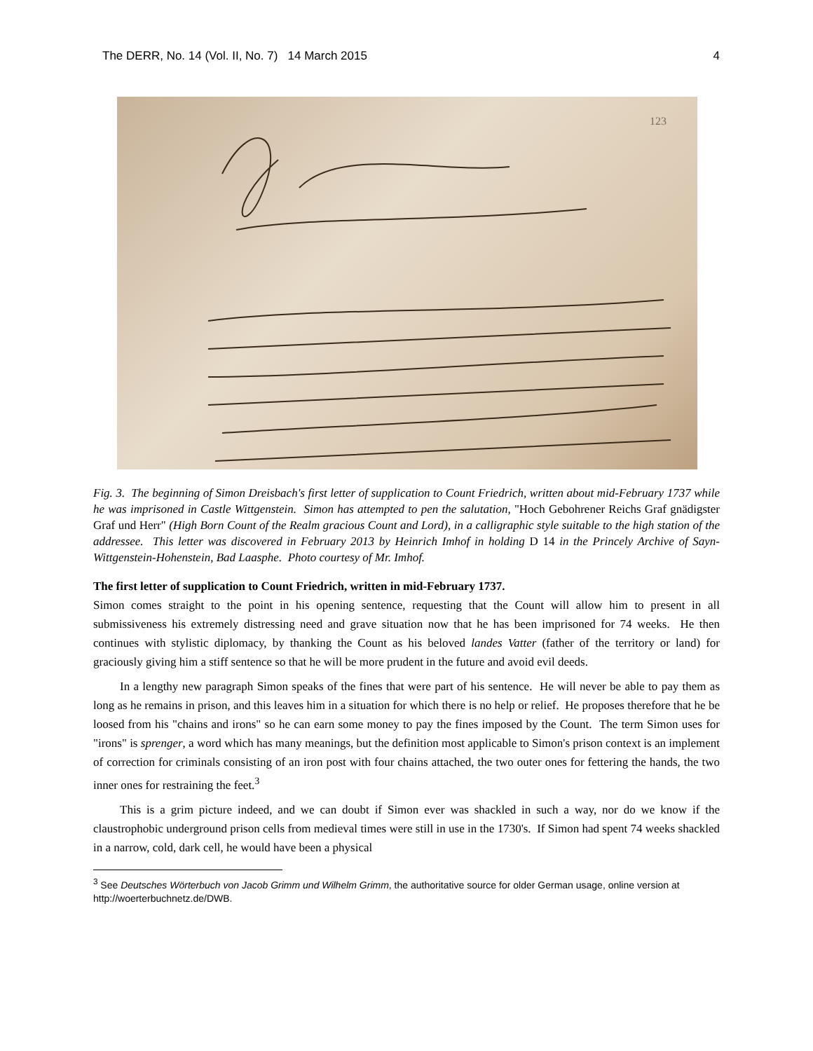The DERR, No. 14 (Vol. II, No. 7) 14 March 2015 4
123
Fig. 3. The beginning of Simon Dreisbach's first letter of supplication to Count Friedrich, written about mid-February 1737 while he was imprisoned in Castle Wittgenstein. Simon has attempted to pen the salutation, "Hoch Gebohrener Reichs Graf gnädigster Graf und Herr" (High Born Count of the Realm gracious Count and Lord), in a calligraphic style suitable to the high station of the addressee. This letter was discovered in February 2013 by Heinrich Imhof in holding D 14 in the Princely Archive of Sayn-Wittgenstein-Hohenstein, Bad Laasphe. Photo courtesy of Mr. Imhof.
The first letter of supplication to Count Friedrich, written in mid-February 1737.
Simon comes straight to the point in his opening sentence, requesting that the Count will allow him to present in all submissiveness his extremely distressing need and grave situation now that he has been imprisoned for 74 weeks. He then continues with stylistic diplomacy, by thanking the Count as his beloved landes Vatter (father of the territory or land) for graciously giving him a stiff sentence so that he will be more prudent in the future and avoid evil deeds.
In a lengthy new paragraph Simon speaks of the fines that were part of his sentence. He will never be able to pay them as long as he remains in prison, and this leaves him in a situation for which there is no help or relief. He proposes therefore that he be loosed from his "chains and irons" so he can earn some money to pay the fines imposed by the Count. The term Simon uses for "irons" is sprenger, a word which has many meanings, but the definition most applicable to Simon's prison context is an implement of correction for criminals consisting of an iron post with four chains attached, the two outer ones for fettering the hands, the two inner ones for restraining the feet.<sup>3</sup>
This is a grim picture indeed, and we can doubt if Simon ever was shackled in such a way, nor do we know if the claustrophobic underground prison cells from medieval times were still in use in the 1730's. If Simon had spent 74 weeks shackled in a narrow, cold, dark cell, he would have been a physical
<sup>3</sup> See Deutsches Wörterbuch von Jacob Grimm und Wilhelm Grimm, the authoritative source for older German usage, online version at http://woerterbuchnetz.de/DWB.